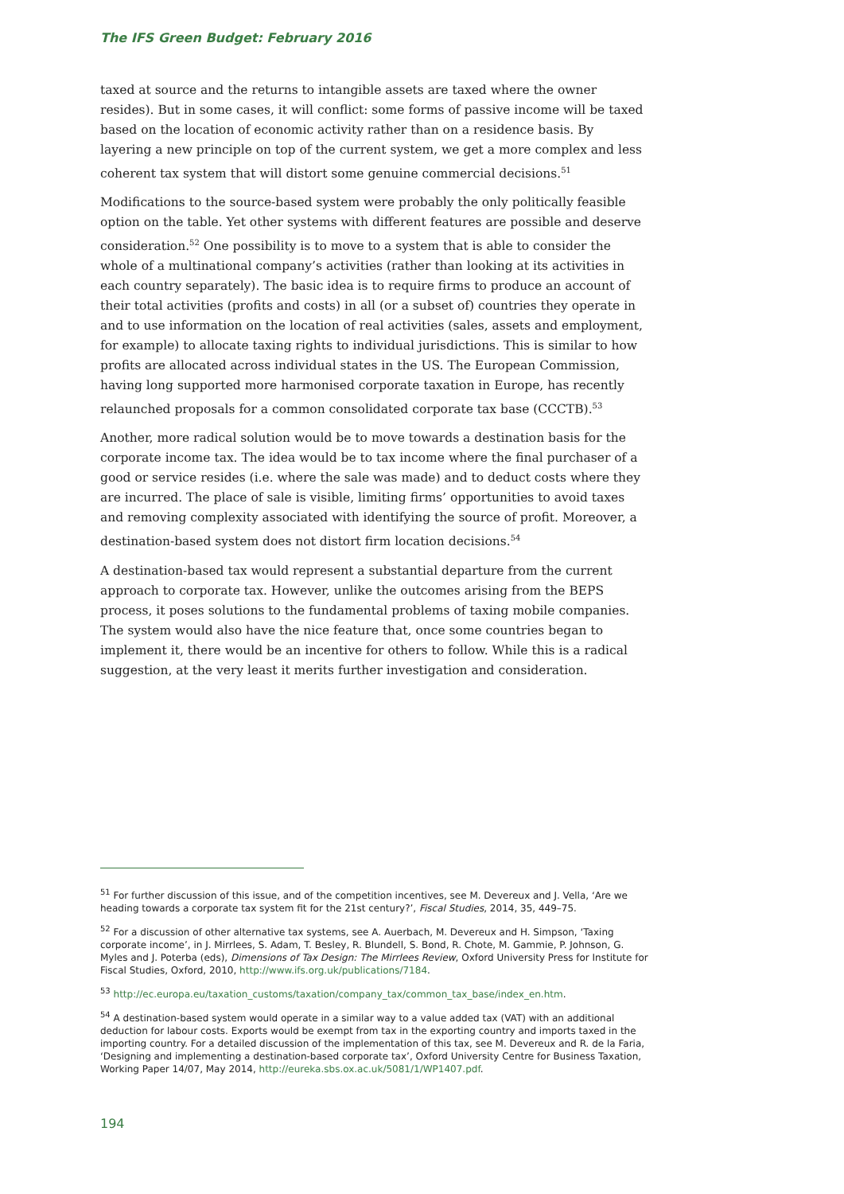The IFS Green Budget: February 2016
taxed at source and the returns to intangible assets are taxed where the owner resides). But in some cases, it will conflict: some forms of passive income will be taxed based on the location of economic activity rather than on a residence basis. By layering a new principle on top of the current system, we get a more complex and less coherent tax system that will distort some genuine commercial decisions.<sup>51</sup>
Modifications to the source-based system were probably the only politically feasible option on the table. Yet other systems with different features are possible and deserve consideration.<sup>52</sup> One possibility is to move to a system that is able to consider the whole of a multinational company’s activities (rather than looking at its activities in each country separately). The basic idea is to require firms to produce an account of their total activities (profits and costs) in all (or a subset of) countries they operate in and to use information on the location of real activities (sales, assets and employment, for example) to allocate taxing rights to individual jurisdictions. This is similar to how profits are allocated across individual states in the US. The European Commission, having long supported more harmonised corporate taxation in Europe, has recently relaunched proposals for a common consolidated corporate tax base (CCCTB).<sup>53</sup>
Another, more radical solution would be to move towards a destination basis for the corporate income tax. The idea would be to tax income where the final purchaser of a good or service resides (i.e. where the sale was made) and to deduct costs where they are incurred. The place of sale is visible, limiting firms’ opportunities to avoid taxes and removing complexity associated with identifying the source of profit. Moreover, a destination-based system does not distort firm location decisions.<sup>54</sup>
A destination-based tax would represent a substantial departure from the current approach to corporate tax. However, unlike the outcomes arising from the BEPS process, it poses solutions to the fundamental problems of taxing mobile companies. The system would also have the nice feature that, once some countries began to implement it, there would be an incentive for others to follow. While this is a radical suggestion, at the very least it merits further investigation and consideration.
<sup>51</sup> For further discussion of this issue, and of the competition incentives, see M. Devereux and J. Vella, ‘Are we heading towards a corporate tax system fit for the 21st century?’, Fiscal Studies, 2014, 35, 449–75.
<sup>52</sup> For a discussion of other alternative tax systems, see A. Auerbach, M. Devereux and H. Simpson, ‘Taxing corporate income’, in J. Mirrlees, S. Adam, T. Besley, R. Blundell, S. Bond, R. Chote, M. Gammie, P. Johnson, G. Myles and J. Poterba (eds), Dimensions of Tax Design: The Mirrlees Review, Oxford University Press for Institute for Fiscal Studies, Oxford, 2010, http://www.ifs.org.uk/publications/7184.
<sup>53</sup> http://ec.europa.eu/taxation_customs/taxation/company_tax/common_tax_base/index_en.htm.
<sup>54</sup> A destination-based system would operate in a similar way to a value added tax (VAT) with an additional deduction for labour costs. Exports would be exempt from tax in the exporting country and imports taxed in the importing country. For a detailed discussion of the implementation of this tax, see M. Devereux and R. de la Faria, ‘Designing and implementing a destination-based corporate tax’, Oxford University Centre for Business Taxation, Working Paper 14/07, May 2014, http://eureka.sbs.ox.ac.uk/5081/1/WP1407.pdf.
194